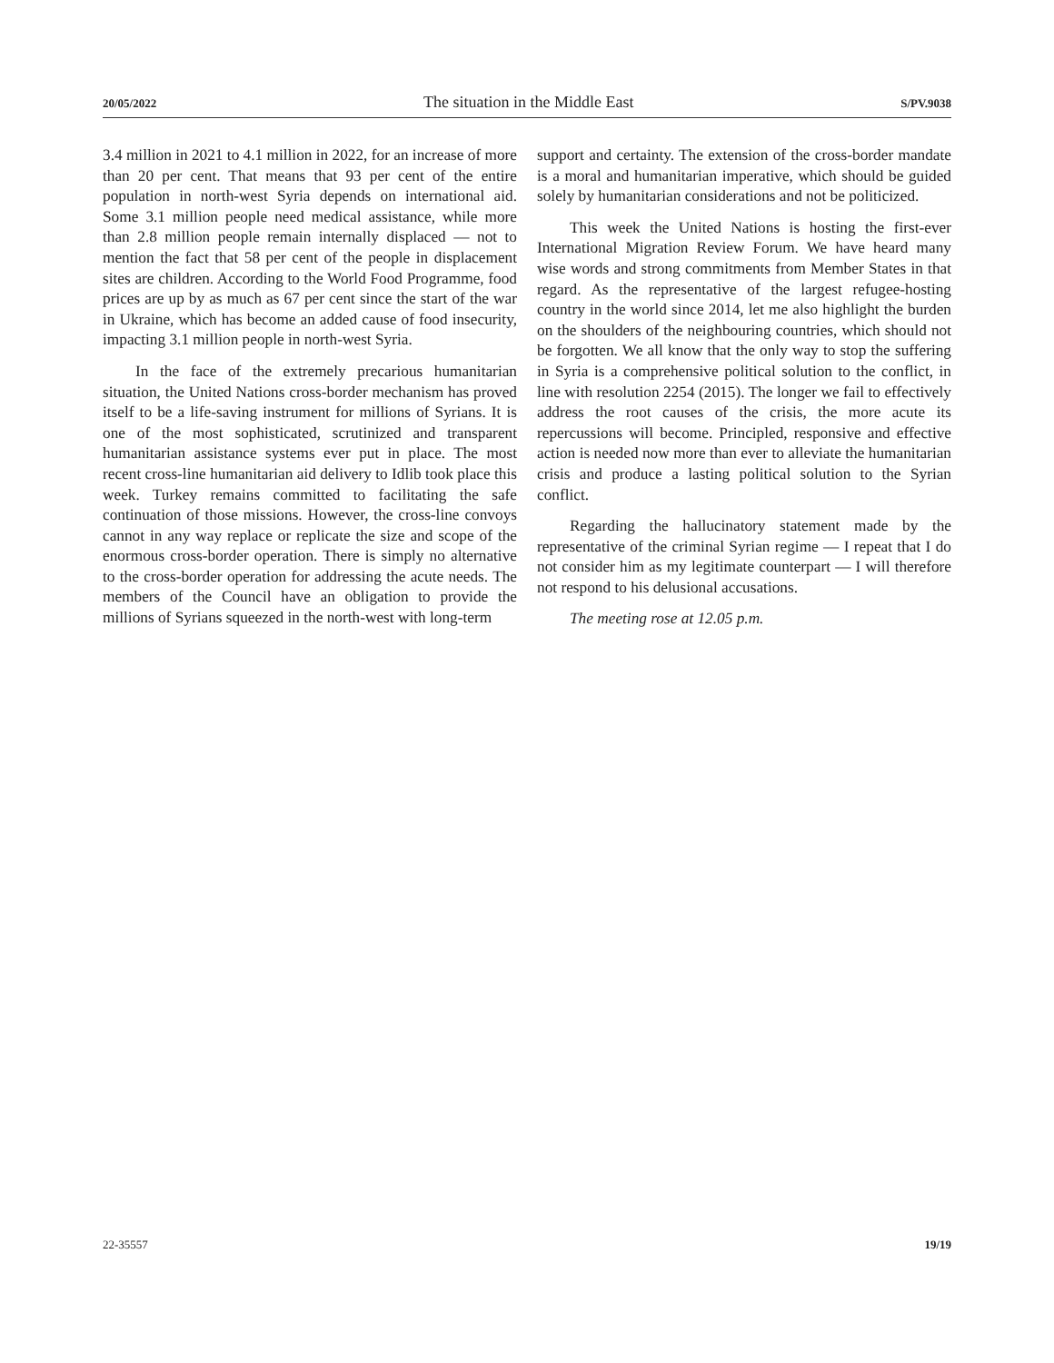20/05/2022 The situation in the Middle East S/PV.9038
3.4 million in 2021 to 4.1 million in 2022, for an increase of more than 20 per cent. That means that 93 per cent of the entire population in north-west Syria depends on international aid. Some 3.1 million people need medical assistance, while more than 2.8 million people remain internally displaced — not to mention the fact that 58 per cent of the people in displacement sites are children. According to the World Food Programme, food prices are up by as much as 67 per cent since the start of the war in Ukraine, which has become an added cause of food insecurity, impacting 3.1 million people in north-west Syria.
In the face of the extremely precarious humanitarian situation, the United Nations cross-border mechanism has proved itself to be a life-saving instrument for millions of Syrians. It is one of the most sophisticated, scrutinized and transparent humanitarian assistance systems ever put in place. The most recent cross-line humanitarian aid delivery to Idlib took place this week. Turkey remains committed to facilitating the safe continuation of those missions. However, the cross-line convoys cannot in any way replace or replicate the size and scope of the enormous cross-border operation. There is simply no alternative to the cross-border operation for addressing the acute needs. The members of the Council have an obligation to provide the millions of Syrians squeezed in the north-west with long-term
support and certainty. The extension of the cross-border mandate is a moral and humanitarian imperative, which should be guided solely by humanitarian considerations and not be politicized.
This week the United Nations is hosting the first-ever International Migration Review Forum. We have heard many wise words and strong commitments from Member States in that regard. As the representative of the largest refugee-hosting country in the world since 2014, let me also highlight the burden on the shoulders of the neighbouring countries, which should not be forgotten. We all know that the only way to stop the suffering in Syria is a comprehensive political solution to the conflict, in line with resolution 2254 (2015). The longer we fail to effectively address the root causes of the crisis, the more acute its repercussions will become. Principled, responsive and effective action is needed now more than ever to alleviate the humanitarian crisis and produce a lasting political solution to the Syrian conflict.
Regarding the hallucinatory statement made by the representative of the criminal Syrian regime — I repeat that I do not consider him as my legitimate counterpart — I will therefore not respond to his delusional accusations.
The meeting rose at 12.05 p.m.
22-35557 19/19